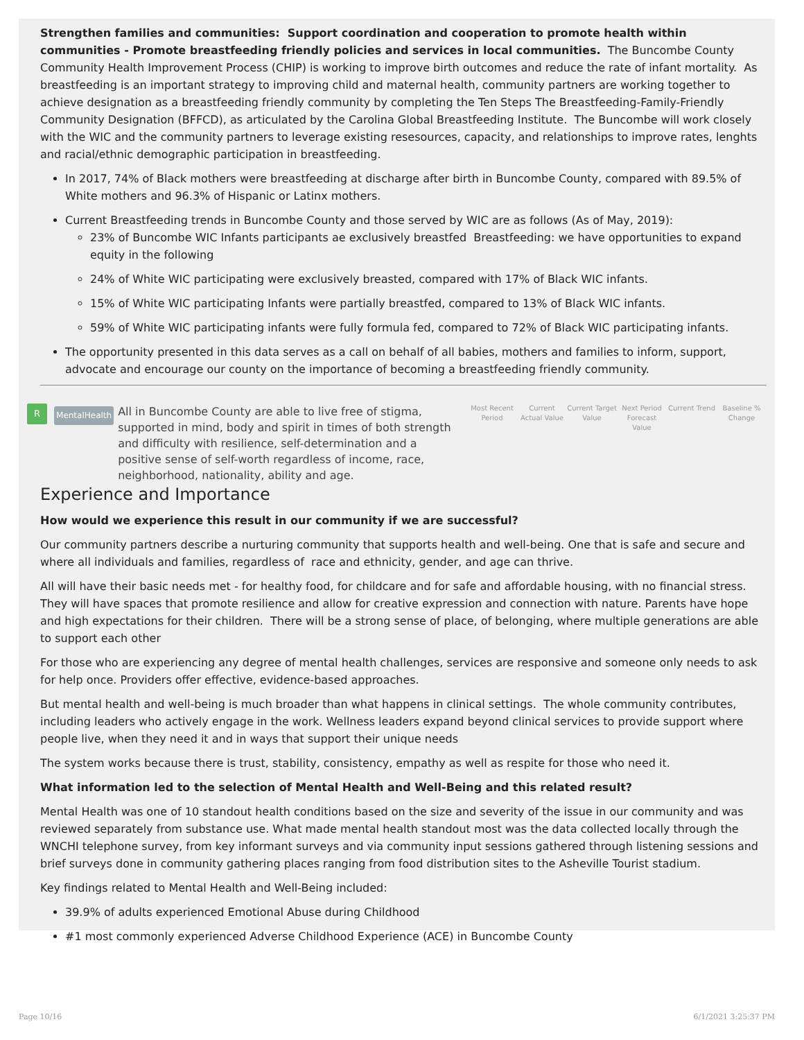Strengthen families and communities: Support coordination and cooperation to promote health within communities - Promote breastfeeding friendly policies and services in local communities. The Buncombe County Community Health Improvement Process (CHIP) is working to improve birth outcomes and reduce the rate of infant mortality. As breastfeeding is an important strategy to improving child and maternal health, community partners are working together to achieve designation as a breastfeeding friendly community by completing the Ten Steps The Breastfeeding-Family-Friendly Community Designation (BFFCD), as articulated by the Carolina Global Breastfeeding Institute. The Buncombe will work closely with the WIC and the community partners to leverage existing resesources, capacity, and relationships to improve rates, lenghts and racial/ethnic demographic participation in breastfeeding.
In 2017, 74% of Black mothers were breastfeeding at discharge after birth in Buncombe County, compared with 89.5% of White mothers and 96.3% of Hispanic or Latinx mothers.
Current Breastfeeding trends in Buncombe County and those served by WIC are as follows (As of May, 2019):
23% of Buncombe WIC Infants participants ae exclusively breastfed Breastfeeding: we have opportunities to expand equity in the following
24% of White WIC participating were exclusively breasted, compared with 17% of Black WIC infants.
15% of White WIC participating Infants were partially breastfed, compared to 13% of Black WIC infants.
59% of White WIC participating infants were fully formula fed, compared to 72% of Black WIC participating infants.
The opportunity presented in this data serves as a call on behalf of all babies, mothers and families to inform, support, advocate and encourage our county on the importance of becoming a breastfeeding friendly community.
R
MentalHealth
All in Buncombe County are able to live free of stigma, supported in mind, body and spirit in times of both strength and difficulty with resilience, self-determination and a positive sense of self-worth regardless of income, race, neighborhood, nationality, ability and age.
Most Recent Period
Current Actual Value
Current Target Value
Next Period Forecast Value
Current Trend
Baseline % Change
Experience and Importance
How would we experience this result in our community if we are successful?
Our community partners describe a nurturing community that supports health and well-being. One that is safe and secure and where all individuals and families, regardless of race and ethnicity, gender, and age can thrive.
All will have their basic needs met - for healthy food, for childcare and for safe and affordable housing, with no financial stress. They will have spaces that promote resilience and allow for creative expression and connection with nature. Parents have hope and high expectations for their children. There will be a strong sense of place, of belonging, where multiple generations are able to support each other
For those who are experiencing any degree of mental health challenges, services are responsive and someone only needs to ask for help once. Providers offer effective, evidence-based approaches.
But mental health and well-being is much broader than what happens in clinical settings. The whole community contributes, including leaders who actively engage in the work. Wellness leaders expand beyond clinical services to provide support where people live, when they need it and in ways that support their unique needs
The system works because there is trust, stability, consistency, empathy as well as respite for those who need it.
What information led to the selection of Mental Health and Well-Being and this related result?
Mental Health was one of 10 standout health conditions based on the size and severity of the issue in our community and was reviewed separately from substance use. What made mental health standout most was the data collected locally through the WNCHI telephone survey, from key informant surveys and via community input sessions gathered through listening sessions and brief surveys done in community gathering places ranging from food distribution sites to the Asheville Tourist stadium.
Key findings related to Mental Health and Well-Being included:
39.9% of adults experienced Emotional Abuse during Childhood
#1 most commonly experienced Adverse Childhood Experience (ACE) in Buncombe County
Page 10/16 6/1/2021 3:25:37 PM